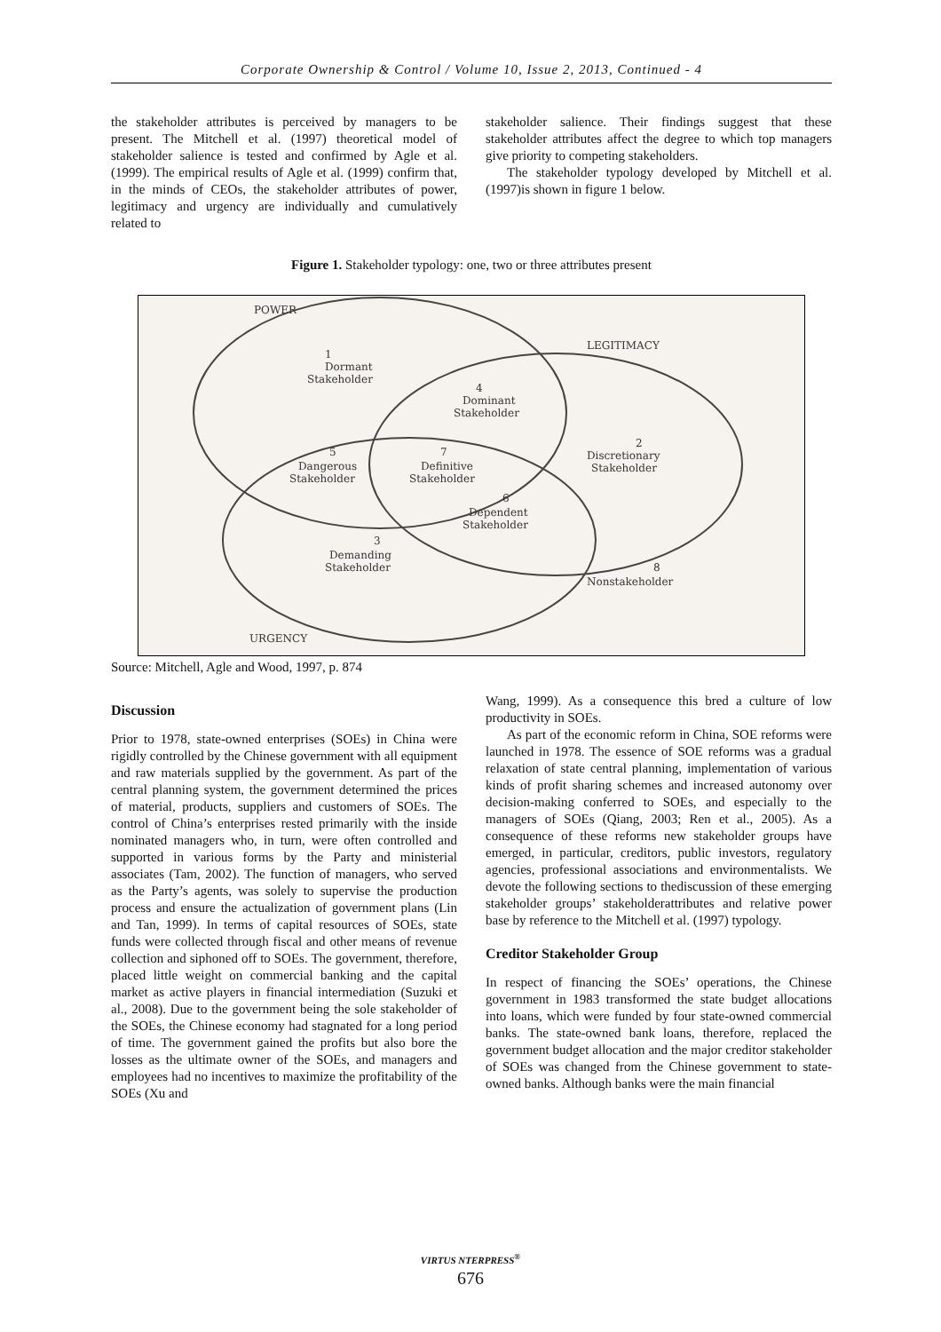Corporate Ownership & Control / Volume 10, Issue 2, 2013, Continued - 4
the stakeholder attributes is perceived by managers to be present. The Mitchell et al. (1997) theoretical model of stakeholder salience is tested and confirmed by Agle et al. (1999). The empirical results of Agle et al. (1999) confirm that, in the minds of CEOs, the stakeholder attributes of power, legitimacy and urgency are individually and cumulatively related to
stakeholder salience. Their findings suggest that these stakeholder attributes affect the degree to which top managers give priority to competing stakeholders.
The stakeholder typology developed by Mitchell et al. (1997)is shown in figure 1 below.
Figure 1. Stakeholder typology: one, two or three attributes present
POWER
LEGITIMACY
URGENCY
1
Dormant
Stakeholder
4
Dominant
Stakeholder
2
Discretionary
Stakeholder
5
Dangerous
Stakeholder
7
Definitive
Stakeholder
6
Dependent
Stakeholder
3
Demanding
Stakeholder
8
Nonstakeholder
Source: Mitchell, Agle and Wood, 1997, p. 874
Discussion
Prior to 1978, state-owned enterprises (SOEs) in China were rigidly controlled by the Chinese government with all equipment and raw materials supplied by the government. As part of the central planning system, the government determined the prices of material, products, suppliers and customers of SOEs. The control of China’s enterprises rested primarily with the inside nominated managers who, in turn, were often controlled and supported in various forms by the Party and ministerial associates (Tam, 2002). The function of managers, who served as the Party’s agents, was solely to supervise the production process and ensure the actualization of government plans (Lin and Tan, 1999). In terms of capital resources of SOEs, state funds were collected through fiscal and other means of revenue collection and siphoned off to SOEs. The government, therefore, placed little weight on commercial banking and the capital market as active players in financial intermediation (Suzuki et al., 2008). Due to the government being the sole stakeholder of the SOEs, the Chinese economy had stagnated for a long period of time. The government gained the profits but also bore the losses as the ultimate owner of the SOEs, and managers and employees had no incentives to maximize the profitability of the SOEs (Xu and
Wang, 1999). As a consequence this bred a culture of low productivity in SOEs.
As part of the economic reform in China, SOE reforms were launched in 1978. The essence of SOE reforms was a gradual relaxation of state central planning, implementation of various kinds of profit sharing schemes and increased autonomy over decision-making conferred to SOEs, and especially to the managers of SOEs (Qiang, 2003; Ren et al., 2005). As a consequence of these reforms new stakeholder groups have emerged, in particular, creditors, public investors, regulatory agencies, professional associations and environmentalists. We devote the following sections to thediscussion of these emerging stakeholder groups’ stakeholderattributes and relative power base by reference to the Mitchell et al. (1997) typology.
Creditor Stakeholder Group
In respect of financing the SOEs’ operations, the Chinese government in 1983 transformed the state budget allocations into loans, which were funded by four state-owned commercial banks. The state-owned bank loans, therefore, replaced the government budget allocation and the major creditor stakeholder of SOEs was changed from the Chinese government to state-owned banks. Although banks were the main financial
VIRTUS NTERPRESS<sup>®</sup>
676